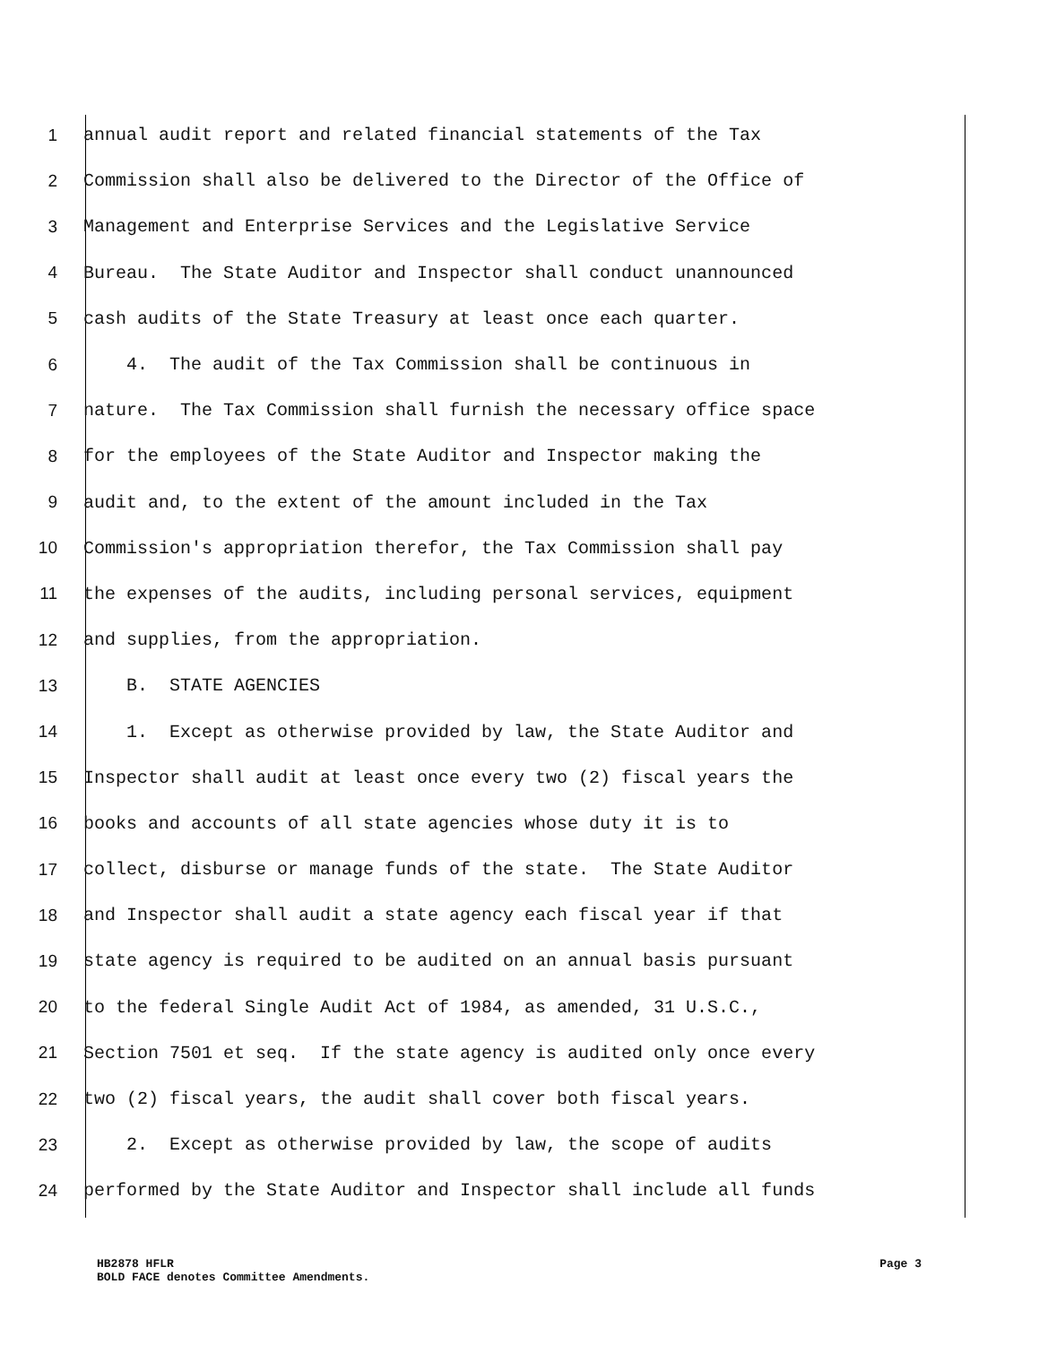1 annual audit report and related financial statements of the Tax
2 Commission shall also be delivered to the Director of the Office of
3 Management and Enterprise Services and the Legislative Service
4 Bureau. The State Auditor and Inspector shall conduct unannounced
5 cash audits of the State Treasury at least once each quarter.
6 4. The audit of the Tax Commission shall be continuous in
7 nature. The Tax Commission shall furnish the necessary office space
8 for the employees of the State Auditor and Inspector making the
9 audit and, to the extent of the amount included in the Tax
10 Commission's appropriation therefor, the Tax Commission shall pay
11 the expenses of the audits, including personal services, equipment
12 and supplies, from the appropriation.
13 B. STATE AGENCIES
14 1. Except as otherwise provided by law, the State Auditor and
15 Inspector shall audit at least once every two (2) fiscal years the
16 books and accounts of all state agencies whose duty it is to
17 collect, disburse or manage funds of the state. The State Auditor
18 and Inspector shall audit a state agency each fiscal year if that
19 state agency is required to be audited on an annual basis pursuant
20 to the federal Single Audit Act of 1984, as amended, 31 U.S.C.,
21 Section 7501 et seq. If the state agency is audited only once every
22 two (2) fiscal years, the audit shall cover both fiscal years.
23 2. Except as otherwise provided by law, the scope of audits
24 performed by the State Auditor and Inspector shall include all funds
HB2878 HFLR Page 3
BOLD FACE denotes Committee Amendments.